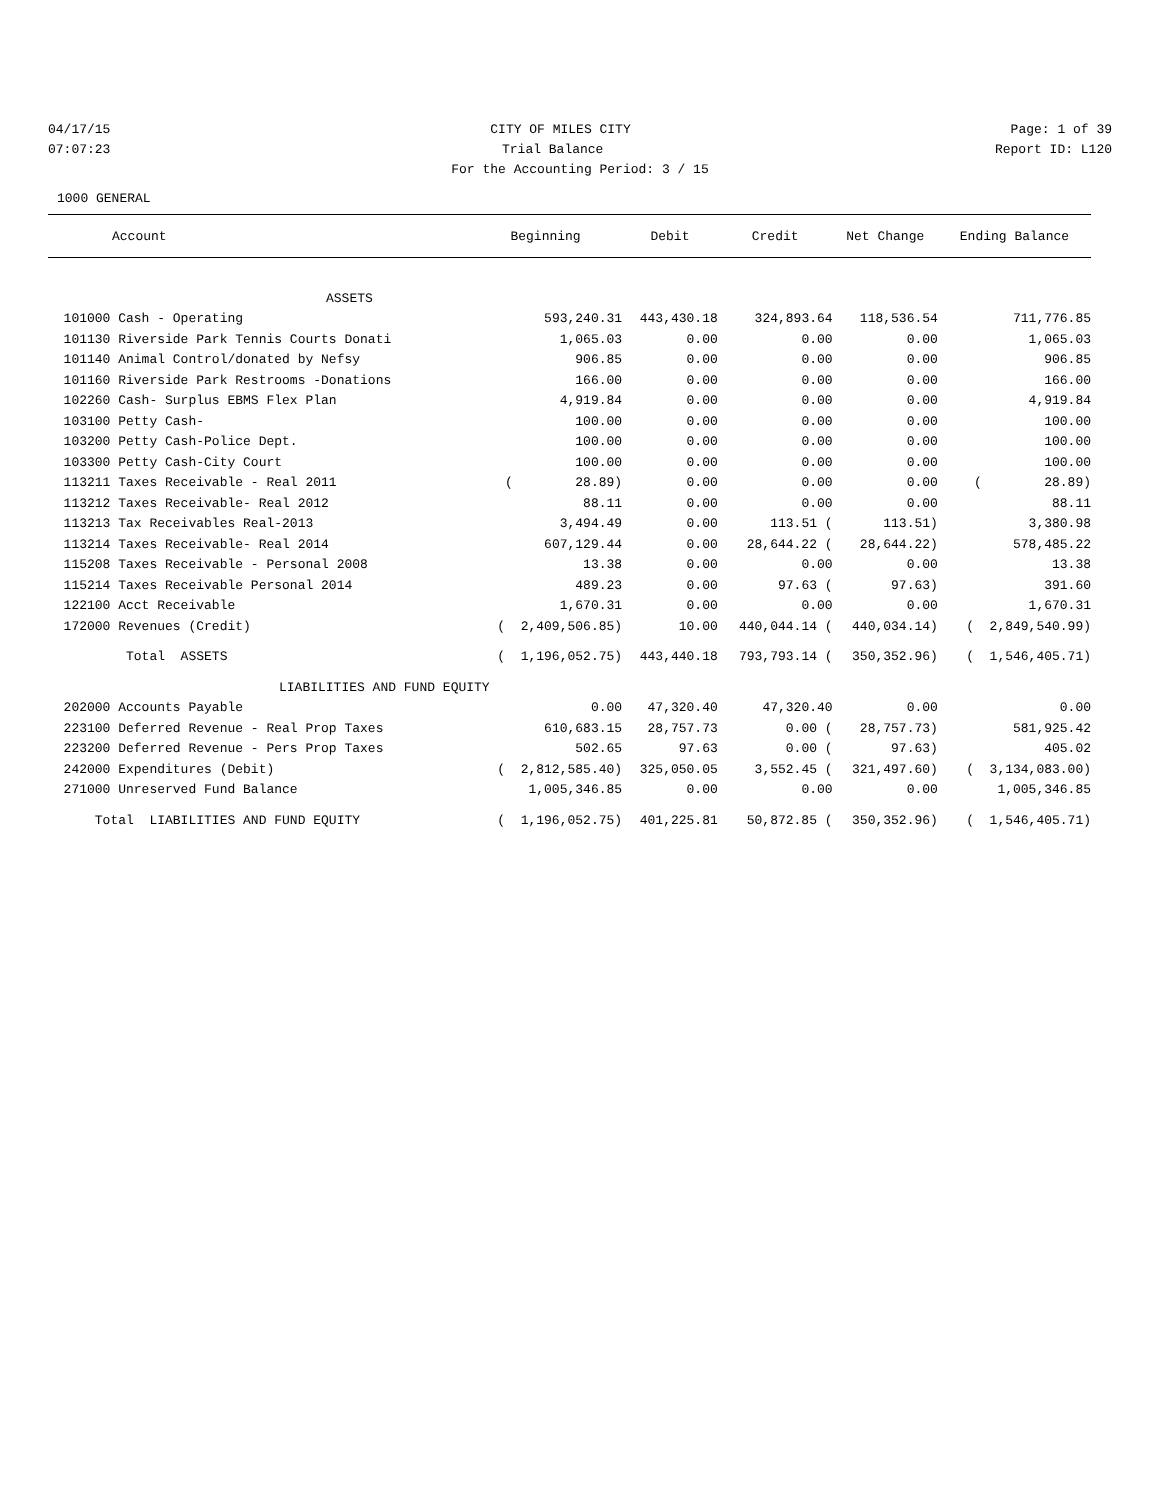04/17/15 CITY OF MILES CITY Page: 1 of 39
07:07:23 Trial Balance Report ID: L120
For the Accounting Period: 3 / 15
1000 GENERAL
| Account | Beginning | Debit | Credit | Net Change | Ending Balance |
| --- | --- | --- | --- | --- | --- |
| ASSETS | | | | | |
| 101000 Cash - Operating | 593,240.31 | 443,430.18 | 324,893.64 | 118,536.54 | 711,776.85 |
| 101130 Riverside Park Tennis Courts Donati | 1,065.03 | 0.00 | 0.00 | 0.00 | 1,065.03 |
| 101140 Animal Control/donated by Nefsy | 906.85 | 0.00 | 0.00 | 0.00 | 906.85 |
| 101160 Riverside Park Restrooms -Donations | 166.00 | 0.00 | 0.00 | 0.00 | 166.00 |
| 102260 Cash- Surplus EBMS Flex Plan | 4,919.84 | 0.00 | 0.00 | 0.00 | 4,919.84 |
| 103100 Petty Cash- | 100.00 | 0.00 | 0.00 | 0.00 | 100.00 |
| 103200 Petty Cash-Police Dept. | 100.00 | 0.00 | 0.00 | 0.00 | 100.00 |
| 103300 Petty Cash-City Court | 100.00 | 0.00 | 0.00 | 0.00 | 100.00 |
| 113211 Taxes Receivable - Real 2011 | ( 28.89) | 0.00 | 0.00 | 0.00 | ( 28.89) |
| 113212 Taxes Receivable- Real 2012 | 88.11 | 0.00 | 0.00 | 0.00 | 88.11 |
| 113213 Tax Receivables Real-2013 | 3,494.49 | 0.00 | 113.51 ( | 113.51) | 3,380.98 |
| 113214 Taxes Receivable- Real 2014 | 607,129.44 | 0.00 | 28,644.22 ( | 28,644.22) | 578,485.22 |
| 115208 Taxes Receivable - Personal 2008 | 13.38 | 0.00 | 0.00 | 0.00 | 13.38 |
| 115214 Taxes Receivable Personal 2014 | 489.23 | 0.00 | 97.63 ( | 97.63) | 391.60 |
| 122100 Acct Receivable | 1,670.31 | 0.00 | 0.00 | 0.00 | 1,670.31 |
| 172000 Revenues (Credit) | ( 2,409,506.85) | 10.00 | 440,044.14 ( | 440,034.14) | ( 2,849,540.99) |
| Total ASSETS | ( 1,196,052.75) | 443,440.18 | 793,793.14 ( | 350,352.96) | ( 1,546,405.71) |
| LIABILITIES AND FUND EQUITY | | | | | |
| 202000 Accounts Payable | 0.00 | 47,320.40 | 47,320.40 | 0.00 | 0.00 |
| 223100 Deferred Revenue - Real Prop Taxes | 610,683.15 | 28,757.73 | 0.00 ( | 28,757.73) | 581,925.42 |
| 223200 Deferred Revenue - Pers Prop Taxes | 502.65 | 97.63 | 0.00 ( | 97.63) | 405.02 |
| 242000 Expenditures (Debit) | ( 2,812,585.40) | 325,050.05 | 3,552.45 ( | 321,497.60) | ( 3,134,083.00) |
| 271000 Unreserved Fund Balance | 1,005,346.85 | 0.00 | 0.00 | 0.00 | 1,005,346.85 |
| Total LIABILITIES AND FUND EQUITY | ( 1,196,052.75) | 401,225.81 | 50,872.85 ( | 350,352.96) | ( 1,546,405.71) |